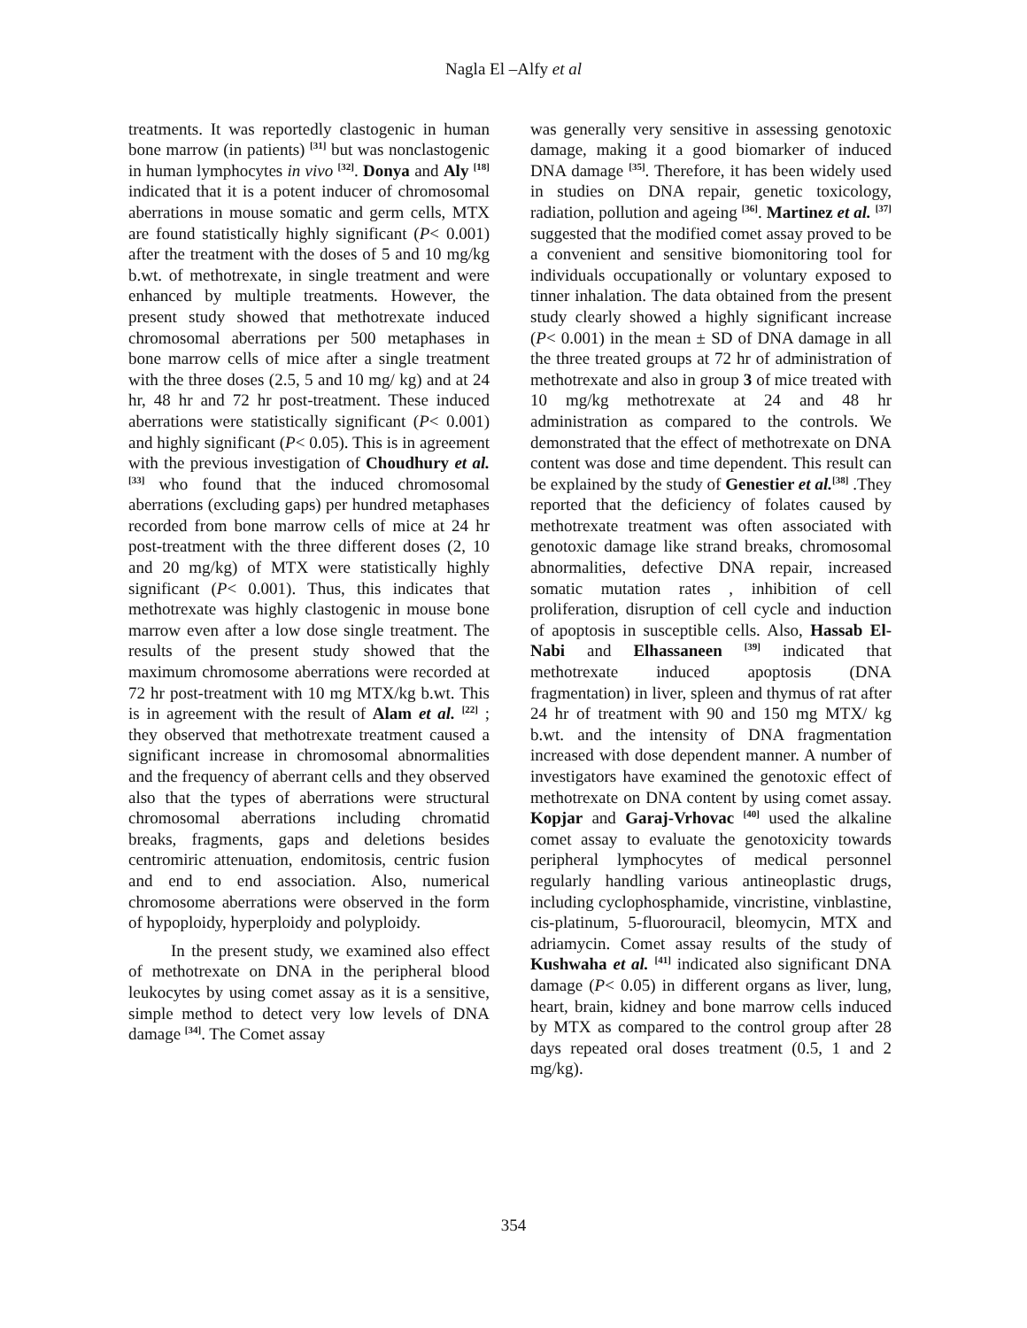Nagla El –Alfy et al
treatments. It was reportedly clastogenic in human bone marrow (in patients) <sup>[31]</sup> but was nonclastogenic in human lymphocytes in vivo <sup>[32]</sup>. Donya and Aly <sup>[18]</sup> indicated that it is a potent inducer of chromosomal aberrations in mouse somatic and germ cells, MTX are found statistically highly significant (P< 0.001) after the treatment with the doses of 5 and 10 mg/kg b.wt. of methotrexate, in single treatment and were enhanced by multiple treatments. However, the present study showed that methotrexate induced chromosomal aberrations per 500 metaphases in bone marrow cells of mice after a single treatment with the three doses (2.5, 5 and 10 mg/ kg) and at 24 hr, 48 hr and 72 hr post-treatment. These induced aberrations were statistically significant (P< 0.001) and highly significant (P< 0.05). This is in agreement with the previous investigation of Choudhury et al. <sup>[33]</sup> who found that the induced chromosomal aberrations (excluding gaps) per hundred metaphases recorded from bone marrow cells of mice at 24 hr post-treatment with the three different doses (2, 10 and 20 mg/kg) of MTX were statistically highly significant (P< 0.001). Thus, this indicates that methotrexate was highly clastogenic in mouse bone marrow even after a low dose single treatment. The results of the present study showed that the maximum chromosome aberrations were recorded at 72 hr post-treatment with 10 mg MTX/kg b.wt. This is in agreement with the result of Alam et al. <sup>[22]</sup> ; they observed that methotrexate treatment caused a significant increase in chromosomal abnormalities and the frequency of aberrant cells and they observed also that the types of aberrations were structural chromosomal aberrations including chromatid breaks, fragments, gaps and deletions besides centromiric attenuation, endomitosis, centric fusion and end to end association. Also, numerical chromosome aberrations were observed in the form of hypoploidy, hyperploidy and polyploidy.
In the present study, we examined also effect of methotrexate on DNA in the peripheral blood leukocytes by using comet assay as it is a sensitive, simple method to detect very low levels of DNA damage <sup>[34]</sup>. The Comet assay
was generally very sensitive in assessing genotoxic damage, making it a good biomarker of induced DNA damage <sup>[35]</sup>. Therefore, it has been widely used in studies on DNA repair, genetic toxicology, radiation, pollution and ageing <sup>[36]</sup>. Martinez et al. <sup>[37]</sup> suggested that the modified comet assay proved to be a convenient and sensitive biomonitoring tool for individuals occupationally or voluntary exposed to tinner inhalation. The data obtained from the present study clearly showed a highly significant increase (P< 0.001) in the mean ± SD of DNA damage in all the three treated groups at 72 hr of administration of methotrexate and also in group 3 of mice treated with 10 mg/kg methotrexate at 24 and 48 hr administration as compared to the controls. We demonstrated that the effect of methotrexate on DNA content was dose and time dependent. This result can be explained by the study of Genestier et al.<sup>[38]</sup> .They reported that the deficiency of folates caused by methotrexate treatment was often associated with genotoxic damage like strand breaks, chromosomal abnormalities, defective DNA repair, increased somatic mutation rates , inhibition of cell proliferation, disruption of cell cycle and induction of apoptosis in susceptible cells. Also, Hassab El-Nabi and Elhassaneen <sup>[39]</sup> indicated that methotrexate induced apoptosis (DNA fragmentation) in liver, spleen and thymus of rat after 24 hr of treatment with 90 and 150 mg MTX/ kg b.wt. and the intensity of DNA fragmentation increased with dose dependent manner. A number of investigators have examined the genotoxic effect of methotrexate on DNA content by using comet assay. Kopjar and Garaj-Vrhovac <sup>[40]</sup> used the alkaline comet assay to evaluate the genotoxicity towards peripheral lymphocytes of medical personnel regularly handling various antineoplastic drugs, including cyclophosphamide, vincristine, vinblastine, cis-platinum, 5-fluorouracil, bleomycin, MTX and adriamycin. Comet assay results of the study of Kushwaha et al. <sup>[41]</sup> indicated also significant DNA damage (P< 0.05) in different organs as liver, lung, heart, brain, kidney and bone marrow cells induced by MTX as compared to the control group after 28 days repeated oral doses treatment (0.5, 1 and 2 mg/kg).
354